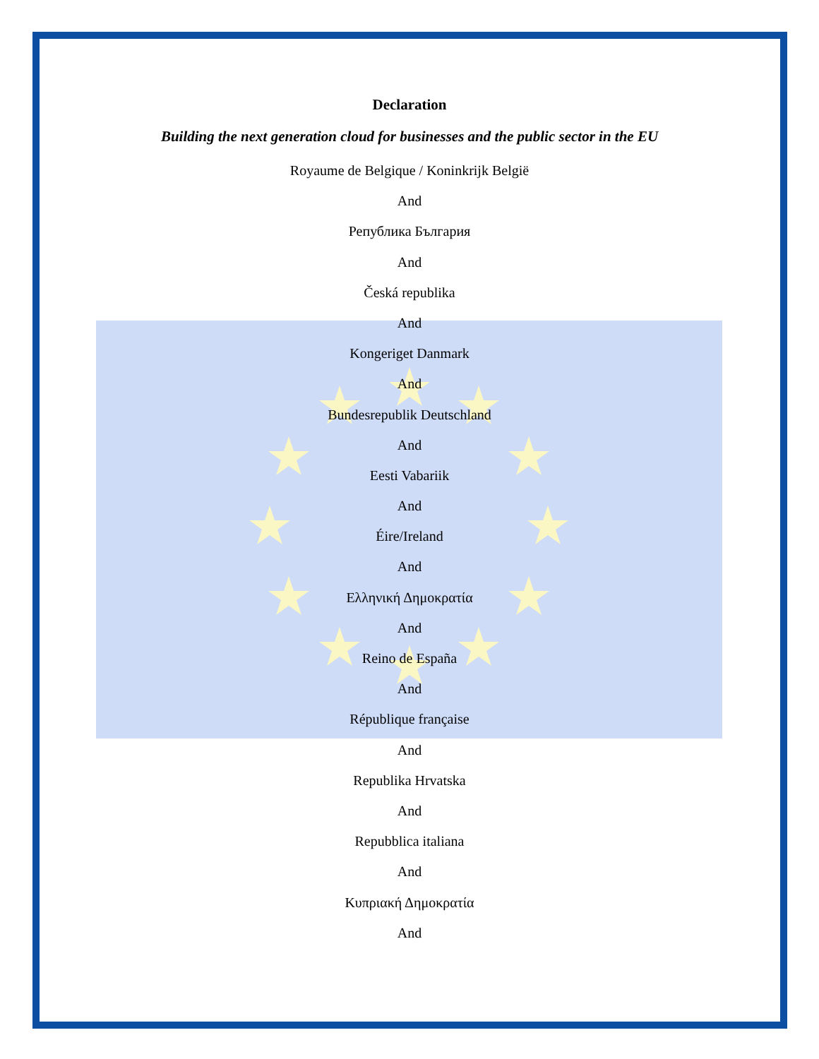Declaration
Building the next generation cloud for businesses and the public sector in the EU
Royaume de Belgique / Koninkrijk België
And
Република България
And
Česká republika
And
Kongeriget Danmark
And
Bundesrepublik Deutschland
And
Eesti Vabariik
And
Éire/Ireland
And
Ελληνική Δημοκρατία
And
Reino de España
And
République française
And
Republika Hrvatska
And
Repubblica italiana
And
Κυπριακή Δημοκρατία
And